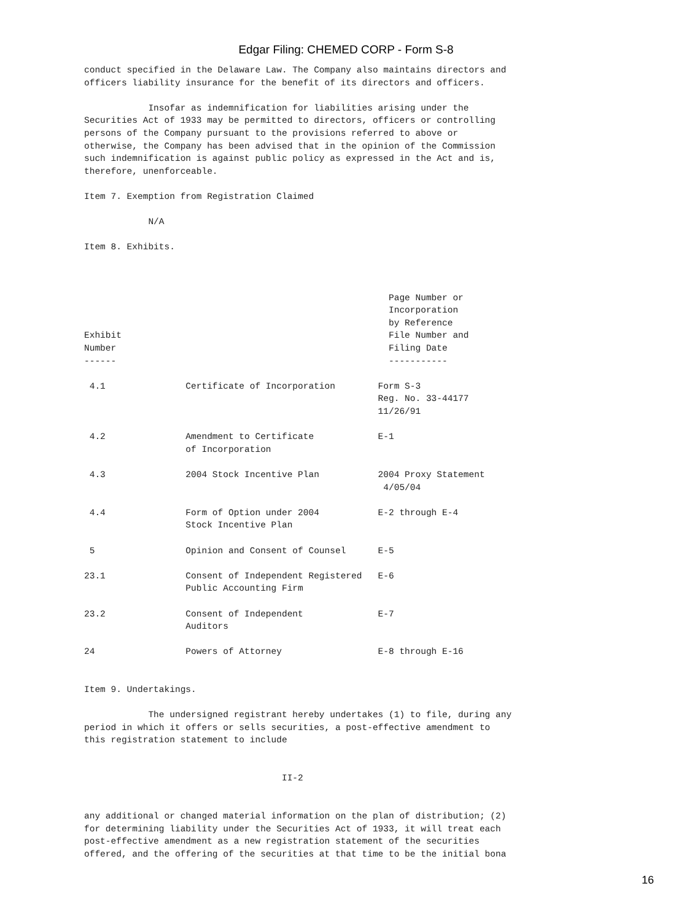Edgar Filing: CHEMED CORP - Form S-8
conduct specified in the Delaware Law. The Company also maintains directors and
officers liability insurance for the benefit of its directors and officers.

            Insofar as indemnification for liabilities arising under the
Securities Act of 1933 may be permitted to directors, officers or controlling
persons of the Company pursuant to the provisions referred to above or
otherwise, the Company has been advised that in the opinion of the Commission
such indemnification is against public policy as expressed in the Act and is,
therefore, unenforceable.

Item 7. Exemption from Registration Claimed

            N/A

Item 8. Exhibits.



                                                         Page Number or
                                                         Incorporation
                                                         by Reference
Exhibit                                                  File Number and
Number                                                   Filing Date
------                                                   -----------

 4.1               Certificate of Incorporation        Form S-3
                                                       Reg. No. 33-44177
                                                       11/26/91

 4.2               Amendment to Certificate            E-1
                   of Incorporation

 4.3               2004 Stock Incentive Plan           2004 Proxy Statement
                                                        4/05/04

 4.4               Form of Option under 2004           E-2 through E-4
                   Stock Incentive Plan

 5                 Opinion and Consent of Counsel      E-5

23.1               Consent of Independent Registered   E-6
                   Public Accounting Firm

23.2               Consent of Independent              E-7
                   Auditors

24                 Powers of Attorney                  E-8 through E-16


Item 9. Undertakings.

            The undersigned registrant hereby undertakes (1) to file, during any
period in which it offers or sells securities, a post-effective amendment to
this registration statement to include


                                     II-2


any additional or changed material information on the plan of distribution; (2)
for determining liability under the Securities Act of 1933, it will treat each
post-effective amendment as a new registration statement of the securities
offered, and the offering of the securities at that time to be the initial bona
16